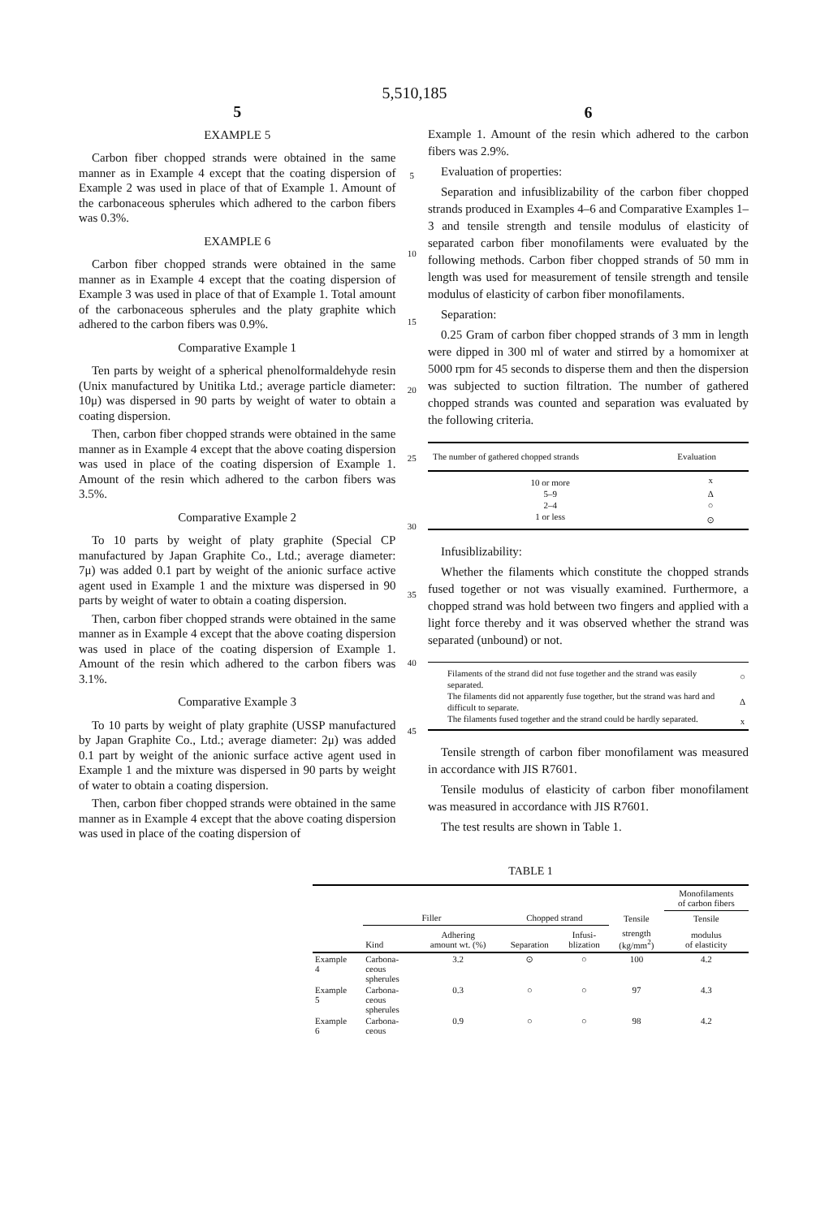5,510,185
5
EXAMPLE 5
Carbon fiber chopped strands were obtained in the same manner as in Example 4 except that the coating dispersion of Example 2 was used in place of that of Example 1. Amount of the carbonaceous spherules which adhered to the carbon fibers was 0.3%.
EXAMPLE 6
Carbon fiber chopped strands were obtained in the same manner as in Example 4 except that the coating dispersion of Example 3 was used in place of that of Example 1. Total amount of the carbonaceous spherules and the platy graphite which adhered to the carbon fibers was 0.9%.
Comparative Example 1
Ten parts by weight of a spherical phenolformaldehyde resin (Unix manufactured by Unitika Ltd.; average particle diameter: 10μ) was dispersed in 90 parts by weight of water to obtain a coating dispersion.
Then, carbon fiber chopped strands were obtained in the same manner as in Example 4 except that the above coating dispersion was used in place of the coating dispersion of Example 1. Amount of the resin which adhered to the carbon fibers was 3.5%.
Comparative Example 2
To 10 parts by weight of platy graphite (Special CP manufactured by Japan Graphite Co., Ltd.; average diameter: 7μ) was added 0.1 part by weight of the anionic surface active agent used in Example 1 and the mixture was dispersed in 90 parts by weight of water to obtain a coating dispersion.
Then, carbon fiber chopped strands were obtained in the same manner as in Example 4 except that the above coating dispersion was used in place of the coating dispersion of Example 1. Amount of the resin which adhered to the carbon fibers was 3.1%.
Comparative Example 3
To 10 parts by weight of platy graphite (USSP manufactured by Japan Graphite Co., Ltd.; average diameter: 2μ) was added 0.1 part by weight of the anionic surface active agent used in Example 1 and the mixture was dispersed in 90 parts by weight of water to obtain a coating dispersion.
Then, carbon fiber chopped strands were obtained in the same manner as in Example 4 except that the above coating dispersion was used in place of the coating dispersion of
5
10
15
20
25
30
35
40
45
6
Example 1. Amount of the resin which adhered to the carbon fibers was 2.9%.
Evaluation of properties:
Separation and infusiblizability of the carbon fiber chopped strands produced in Examples 4–6 and Comparative Examples 1–3 and tensile strength and tensile modulus of elasticity of separated carbon fiber monofilaments were evaluated by the following methods. Carbon fiber chopped strands of 50 mm in length was used for measurement of tensile strength and tensile modulus of elasticity of carbon fiber monofilaments.
Separation:
0.25 Gram of carbon fiber chopped strands of 3 mm in length were dipped in 300 ml of water and stirred by a homomixer at 5000 rpm for 45 seconds to disperse them and then the dispersion was subjected to suction filtration. The number of gathered chopped strands was counted and separation was evaluated by the following criteria.
| The number of gathered chopped strands | Evaluation |
| --- | --- |
| 10 or more | x |
| 5–9 | Δ |
| 2–4 | ○ |
| 1 or less | ⊙ |
Infusiblizability:
Whether the filaments which constitute the chopped strands fused together or not was visually examined. Furthermore, a chopped strand was hold between two fingers and applied with a light force thereby and it was observed whether the strand was separated (unbound) or not.
| Filaments of the strand did not fuse together and the strand was easily separated. | ○ |
| The filaments did not apparently fuse together, but the strand was hard and difficult to separate. | Δ |
| The filaments fused together and the strand could be hardly separated. | x |
Tensile strength of carbon fiber monofilament was measured in accordance with JIS R7601.
Tensile modulus of elasticity of carbon fiber monofilament was measured in accordance with JIS R7601.
The test results are shown in Table 1.
TABLE 1
| | | | | | | Monofilaments of carbon fibers |
| --- | --- | --- | --- | --- | --- | --- |
| | Filler | | Chopped strand | | Tensile | Tensile |
| | Kind | Adhering amount wt. (%) | Separation | Infusi- blization | strength (kg/mm<sup>2</sup>) | modulus of elasticity |
| Example 4 | Carbona- ceous spherules | 3.2 | ⊙ | ○ | 100 | 4.2 |
| Example 5 | Carbona- ceous spherules | 0.3 | ○ | ○ | 97 | 4.3 |
| Example 6 | Carbona- ceous | 0.9 | ○ | ○ | 98 | 4.2 |